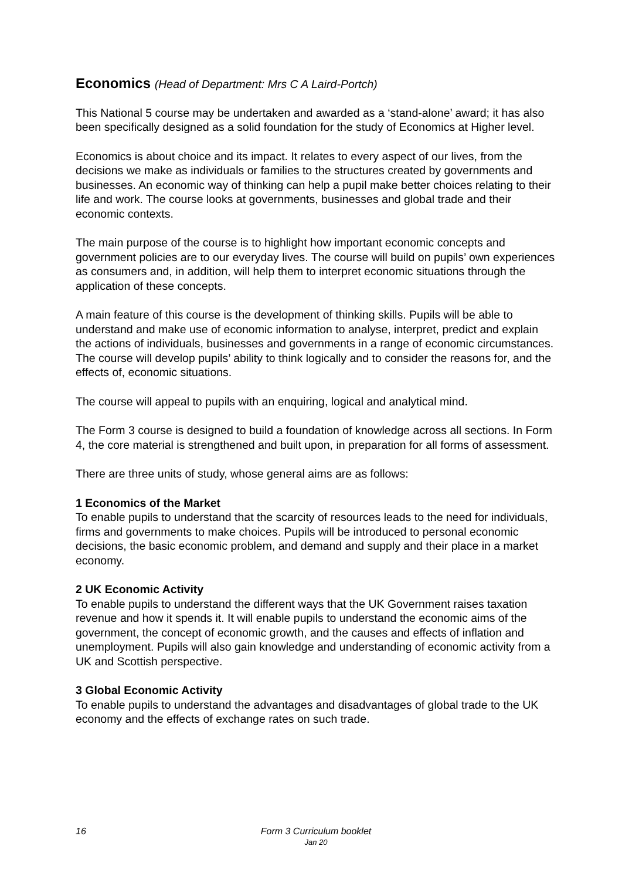Economics (Head of Department: Mrs C A Laird-Portch)
This National 5 course may be undertaken and awarded as a ‘stand-alone’ award; it has also been specifically designed as a solid foundation for the study of Economics at Higher level.
Economics is about choice and its impact. It relates to every aspect of our lives, from the decisions we make as individuals or families to the structures created by governments and businesses. An economic way of thinking can help a pupil make better choices relating to their life and work. The course looks at governments, businesses and global trade and their economic contexts.
The main purpose of the course is to highlight how important economic concepts and government policies are to our everyday lives. The course will build on pupils’ own experiences as consumers and, in addition, will help them to interpret economic situations through the application of these concepts.
A main feature of this course is the development of thinking skills. Pupils will be able to understand and make use of economic information to analyse, interpret, predict and explain the actions of individuals, businesses and governments in a range of economic circumstances. The course will develop pupils’ ability to think logically and to consider the reasons for, and the effects of, economic situations.
The course will appeal to pupils with an enquiring, logical and analytical mind.
The Form 3 course is designed to build a foundation of knowledge across all sections. In Form 4, the core material is strengthened and built upon, in preparation for all forms of assessment.
There are three units of study, whose general aims are as follows:
1 Economics of the Market
To enable pupils to understand that the scarcity of resources leads to the need for individuals, firms and governments to make choices. Pupils will be introduced to personal economic decisions, the basic economic problem, and demand and supply and their place in a market economy.
2 UK Economic Activity
To enable pupils to understand the different ways that the UK Government raises taxation revenue and how it spends it. It will enable pupils to understand the economic aims of the government, the concept of economic growth, and the causes and effects of inflation and unemployment. Pupils will also gain knowledge and understanding of economic activity from a UK and Scottish perspective.
3 Global Economic Activity
To enable pupils to understand the advantages and disadvantages of global trade to the UK economy and the effects of exchange rates on such trade.
16
Form 3 Curriculum booklet
Jan 20